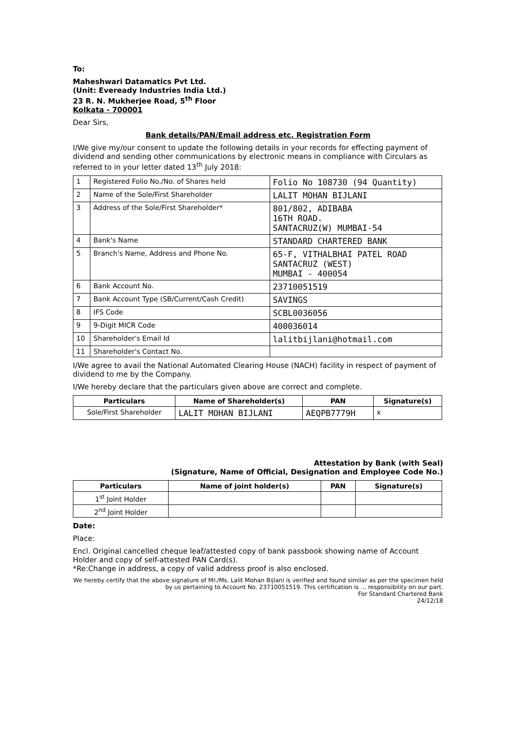To:
Maheshwari Datamatics Pvt Ltd.
(Unit: Eveready Industries India Ltd.)
23 R. N. Mukherjee Road, 5<sup>th</sup> Floor
Kolkata - 700001
Dear Sirs,
Bank details/PAN/Email address etc. Registration Form
I/We give my/our consent to update the following details in your records for effecting payment of dividend and sending other communications by electronic means in compliance with Circulars as referred to in your letter dated 13<sup>th</sup> July 2018:
| 1 | Registered Folio No./No. of Shares held | Folio No 108730 (94 Quantity) |
| 2 | Name of the Sole/First Shareholder | LALIT MOHAN BIJLANI |
| 3 | Address of the Sole/First Shareholder* | 801/802, ADIBABA 16TH ROAD. SANTACRUZ(W) MUMBAI-54 |
| 4 | Bank's Name | STANDARD CHARTERED BANK |
| 5 | Branch's Name, Address and Phone No. | 65-F, VITHALBHAI PATEL ROAD SANTACRUZ (WEST) MUMBAI - 400054 |
| 6 | Bank Account No. | 23710051519 |
| 7 | Bank Account Type (SB/Current/Cash Credit) | SAVINGS |
| 8 | IFS Code | SCBL0036056 |
| 9 | 9-Digit MICR Code | 400036014 |
| 10 | Shareholder's Email Id | lalitbijlani@hotmail.com |
| 11 | Shareholder's Contact No. | |
I/We agree to avail the National Automated Clearing House (NACH) facility in respect of payment of dividend to me by the Company.
I/We hereby declare that the particulars given above are correct and complete.
| Particulars | Name of Shareholder(s) | PAN | Signature(s) |
| --- | --- | --- | --- |
| Sole/First Shareholder | LALIT MOHAN BIJLANI | AEQPB7779H | x |
Attestation by Bank (with Seal)
(Signature, Name of Official, Designation and Employee Code No.)
| Particulars | Name of joint holder(s) | PAN | Signature(s) |
| --- | --- | --- | --- |
| 1<sup>st</sup> Joint Holder | | | |
| 2<sup>nd</sup> Joint Holder | | | |
Date:
Place:
Encl. Original cancelled cheque leaf/attested copy of bank passbook showing name of Account Holder and copy of self-attested PAN Card(s).
*Re:Change in address, a copy of valid address proof is also enclosed.
We hereby certify that the above signature of Mr./Ms. Lalit Mohan Bijlani is verified and found similar as per the specimen held by us pertaining to Account No. 23710051519. This certification is ... responsibility on our part.
For Standard Chartered Bank
24/12/18